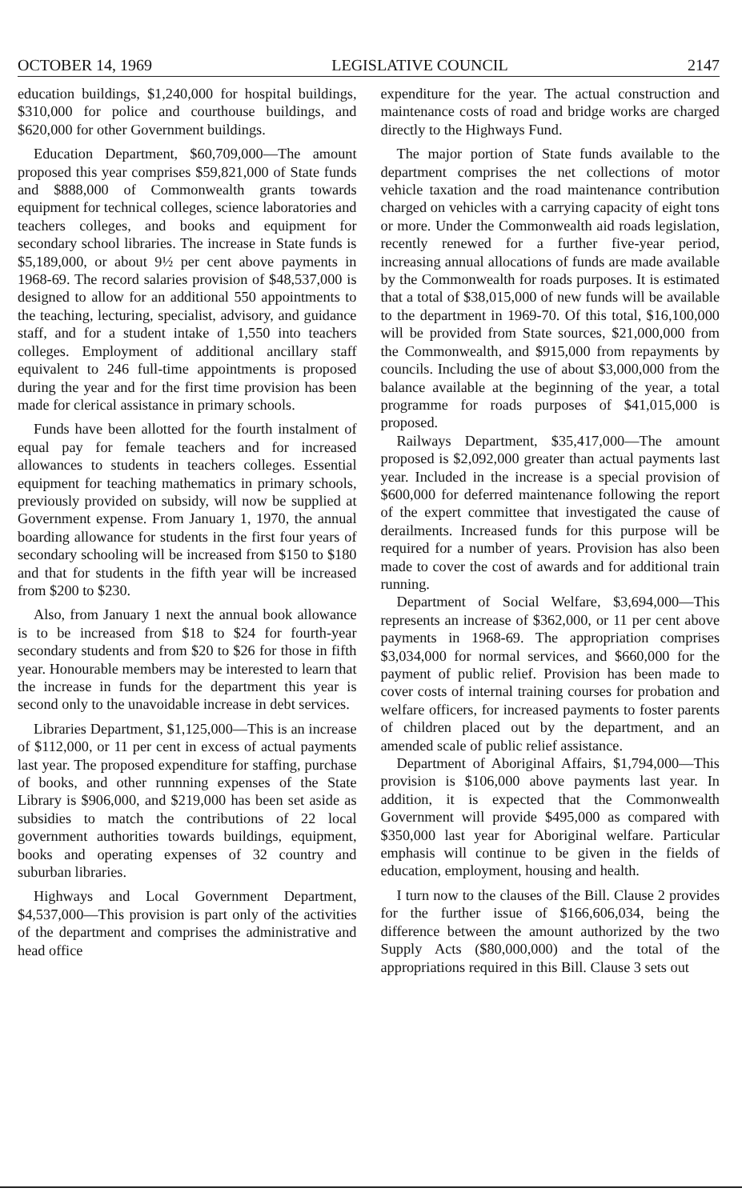OCTOBER 14, 1969 LEGISLATIVE COUNCIL 2147
education buildings, $1,240,000 for hospital buildings, $310,000 for police and courthouse buildings, and $620,000 for other Government buildings.
Education Department, $60,709,000—The amount proposed this year comprises $59,821,000 of State funds and $888,000 of Commonwealth grants towards equipment for technical colleges, science laboratories and teachers colleges, and books and equipment for secondary school libraries. The increase in State funds is $5,189,000, or about 9½ per cent above payments in 1968-69. The record salaries provision of $48,537,000 is designed to allow for an additional 550 appointments to the teaching, lecturing, specialist, advisory, and guidance staff, and for a student intake of 1,550 into teachers colleges. Employment of additional ancillary staff equivalent to 246 full-time appointments is proposed during the year and for the first time provision has been made for clerical assistance in primary schools.
Funds have been allotted for the fourth instalment of equal pay for female teachers and for increased allowances to students in teachers colleges. Essential equipment for teaching mathematics in primary schools, previously provided on subsidy, will now be supplied at Government expense. From January 1, 1970, the annual boarding allowance for students in the first four years of secondary schooling will be increased from $150 to $180 and that for students in the fifth year will be increased from $200 to $230.
Also, from January 1 next the annual book allowance is to be increased from $18 to $24 for fourth-year secondary students and from $20 to $26 for those in fifth year. Honourable members may be interested to learn that the increase in funds for the department this year is second only to the unavoidable increase in debt services.
Libraries Department, $1,125,000—This is an increase of $112,000, or 11 per cent in excess of actual payments last year. The proposed expenditure for staffing, purchase of books, and other runnning expenses of the State Library is $906,000, and $219,000 has been set aside as subsidies to match the contributions of 22 local government authorities towards buildings, equipment, books and operating expenses of 32 country and suburban libraries.
Highways and Local Government Department, $4,537,000—This provision is part only of the activities of the department and comprises the administrative and head office
expenditure for the year. The actual construction and maintenance costs of road and bridge works are charged directly to the Highways Fund.
The major portion of State funds available to the department comprises the net collections of motor vehicle taxation and the road maintenance contribution charged on vehicles with a carrying capacity of eight tons or more. Under the Commonwealth aid roads legislation, recently renewed for a further five-year period, increasing annual allocations of funds are made available by the Commonwealth for roads purposes. It is estimated that a total of $38,015,000 of new funds will be available to the department in 1969-70. Of this total, $16,100,000 will be provided from State sources, $21,000,000 from the Commonwealth, and $915,000 from repayments by councils. Including the use of about $3,000,000 from the balance available at the beginning of the year, a total programme for roads purposes of $41,015,000 is proposed.
Railways Department, $35,417,000—The amount proposed is $2,092,000 greater than actual payments last year. Included in the increase is a special provision of $600,000 for deferred maintenance following the report of the expert committee that investigated the cause of derailments. Increased funds for this purpose will be required for a number of years. Provision has also been made to cover the cost of awards and for additional train running.
Department of Social Welfare, $3,694,000—This represents an increase of $362,000, or 11 per cent above payments in 1968-69. The appropriation comprises $3,034,000 for normal services, and $660,000 for the payment of public relief. Provision has been made to cover costs of internal training courses for probation and welfare officers, for increased payments to foster parents of children placed out by the department, and an amended scale of public relief assistance.
Department of Aboriginal Affairs, $1,794,000—This provision is $106,000 above payments last year. In addition, it is expected that the Commonwealth Government will provide $495,000 as compared with $350,000 last year for Aboriginal welfare. Particular emphasis will continue to be given in the fields of education, employment, housing and health.
I turn now to the clauses of the Bill. Clause 2 provides for the further issue of $166,606,034, being the difference between the amount authorized by the two Supply Acts ($80,000,000) and the total of the appropriations required in this Bill. Clause 3 sets out